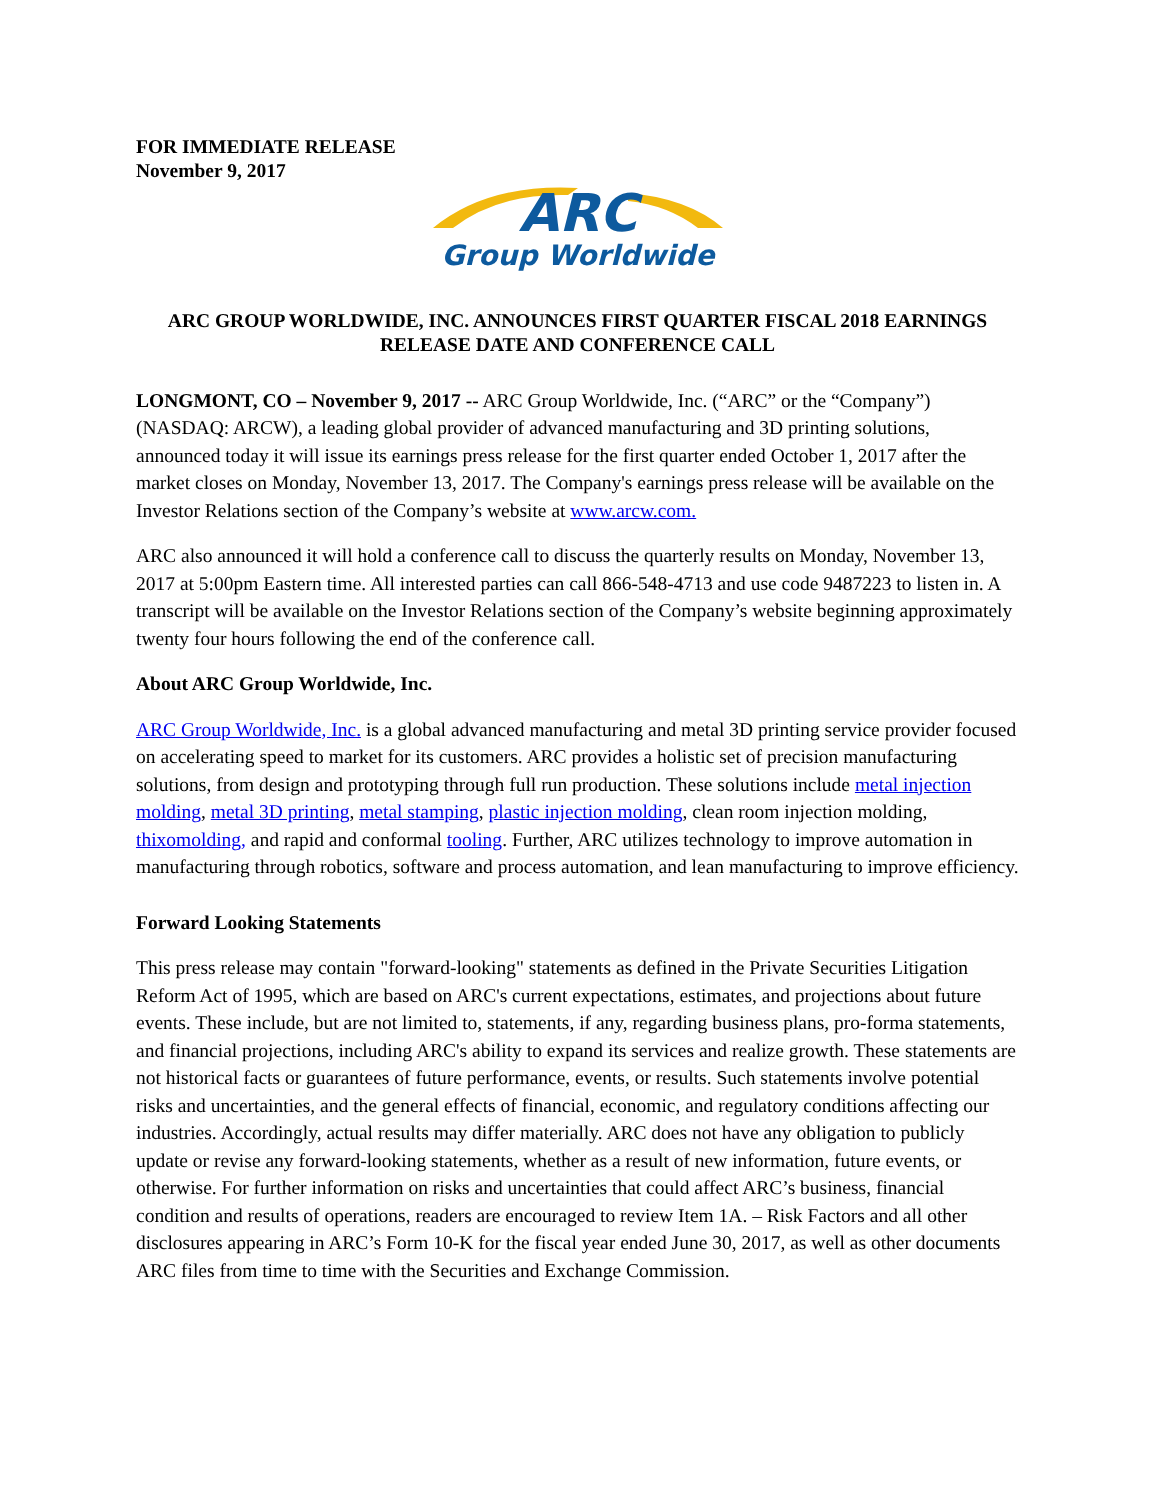FOR IMMEDIATE RELEASE
November 9, 2017
ARC
Group Worldwide
ARC GROUP WORLDWIDE, INC. ANNOUNCES FIRST QUARTER FISCAL 2018 EARNINGS
RELEASE DATE AND CONFERENCE CALL
LONGMONT, CO – November 9, 2017 -- ARC Group Worldwide, Inc. (“ARC” or the “Company”) (NASDAQ: ARCW), a leading global provider of advanced manufacturing and 3D printing solutions, announced today it will issue its earnings press release for the first quarter ended October 1, 2017 after the market closes on Monday, November 13, 2017. The Company's earnings press release will be available on the Investor Relations section of the Company’s website at www.arcw.com.
ARC also announced it will hold a conference call to discuss the quarterly results on Monday, November 13, 2017 at 5:00pm Eastern time. All interested parties can call 866-548-4713 and use code 9487223 to listen in. A transcript will be available on the Investor Relations section of the Company’s website beginning approximately twenty four hours following the end of the conference call.
About ARC Group Worldwide, Inc.
ARC Group Worldwide, Inc. is a global advanced manufacturing and metal 3D printing service provider focused on accelerating speed to market for its customers. ARC provides a holistic set of precision manufacturing solutions, from design and prototyping through full run production. These solutions include metal injection molding, metal 3D printing, metal stamping, plastic injection molding, clean room injection molding, thixomolding, and rapid and conformal tooling. Further, ARC utilizes technology to improve automation in manufacturing through robotics, software and process automation, and lean manufacturing to improve efficiency.
Forward Looking Statements
This press release may contain "forward-looking" statements as defined in the Private Securities Litigation Reform Act of 1995, which are based on ARC's current expectations, estimates, and projections about future events. These include, but are not limited to, statements, if any, regarding business plans, pro-forma statements, and financial projections, including ARC's ability to expand its services and realize growth. These statements are not historical facts or guarantees of future performance, events, or results. Such statements involve potential risks and uncertainties, and the general effects of financial, economic, and regulatory conditions affecting our industries. Accordingly, actual results may differ materially. ARC does not have any obligation to publicly update or revise any forward-looking statements, whether as a result of new information, future events, or otherwise. For further information on risks and uncertainties that could affect ARC’s business, financial condition and results of operations, readers are encouraged to review Item 1A. – Risk Factors and all other disclosures appearing in ARC’s Form 10-K for the fiscal year ended June 30, 2017, as well as other documents ARC files from time to time with the Securities and Exchange Commission.